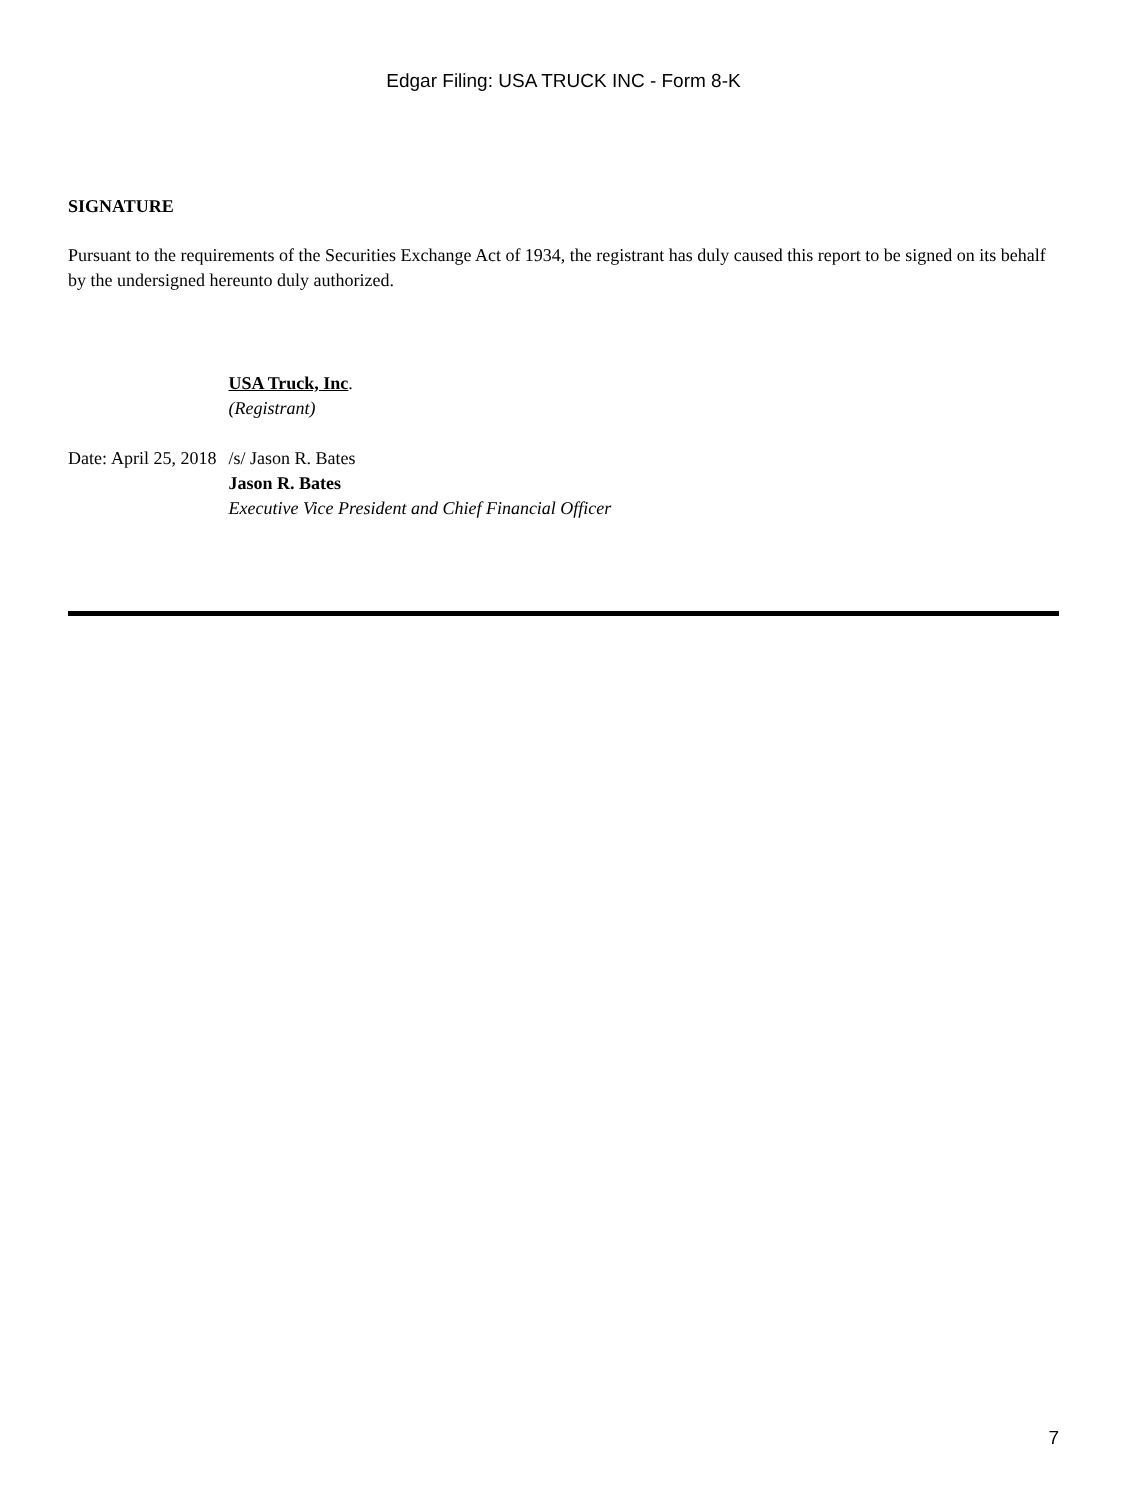Edgar Filing: USA TRUCK INC - Form 8-K
SIGNATURE
Pursuant to the requirements of the Securities Exchange Act of 1934, the registrant has duly caused this report to be signed on its behalf by the undersigned hereunto duly authorized.
| | | USA Truck, Inc . (Registrant) |
| Date: | April 25, 2018 | /s/ Jason R. Bates Jason R. Bates Executive Vice President and Chief Financial Officer |
7